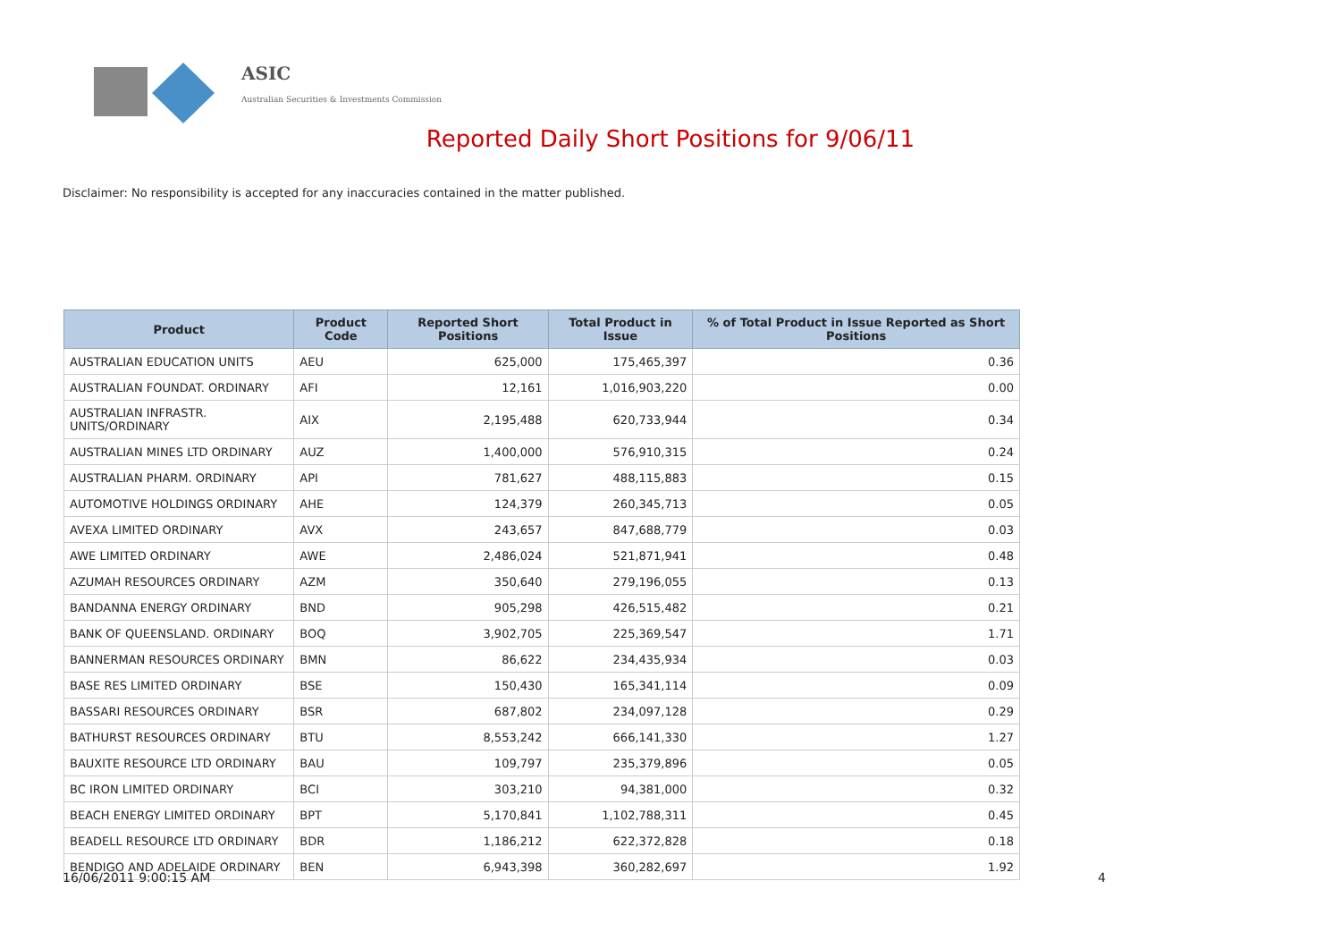ASIC
Australian Securities & Investments Commission
Reported Daily Short Positions for 9/06/11
Disclaimer: No responsibility is accepted for any inaccuracies contained in the matter published.
| Product | Product Code | Reported Short Positions | Total Product in Issue | % of Total Product in Issue Reported as Short Positions |
| --- | --- | --- | --- | --- |
| AUSTRALIAN EDUCATION UNITS | AEU | 625,000 | 175,465,397 | 0.36 |
| AUSTRALIAN FOUNDAT. ORDINARY | AFI | 12,161 | 1,016,903,220 | 0.00 |
| AUSTRALIAN INFRASTR. UNITS/ORDINARY | AIX | 2,195,488 | 620,733,944 | 0.34 |
| AUSTRALIAN MINES LTD ORDINARY | AUZ | 1,400,000 | 576,910,315 | 0.24 |
| AUSTRALIAN PHARM. ORDINARY | API | 781,627 | 488,115,883 | 0.15 |
| AUTOMOTIVE HOLDINGS ORDINARY | AHE | 124,379 | 260,345,713 | 0.05 |
| AVEXA LIMITED ORDINARY | AVX | 243,657 | 847,688,779 | 0.03 |
| AWE LIMITED ORDINARY | AWE | 2,486,024 | 521,871,941 | 0.48 |
| AZUMAH RESOURCES ORDINARY | AZM | 350,640 | 279,196,055 | 0.13 |
| BANDANNA ENERGY ORDINARY | BND | 905,298 | 426,515,482 | 0.21 |
| BANK OF QUEENSLAND. ORDINARY | BOQ | 3,902,705 | 225,369,547 | 1.71 |
| BANNERMAN RESOURCES ORDINARY | BMN | 86,622 | 234,435,934 | 0.03 |
| BASE RES LIMITED ORDINARY | BSE | 150,430 | 165,341,114 | 0.09 |
| BASSARI RESOURCES ORDINARY | BSR | 687,802 | 234,097,128 | 0.29 |
| BATHURST RESOURCES ORDINARY | BTU | 8,553,242 | 666,141,330 | 1.27 |
| BAUXITE RESOURCE LTD ORDINARY | BAU | 109,797 | 235,379,896 | 0.05 |
| BC IRON LIMITED ORDINARY | BCI | 303,210 | 94,381,000 | 0.32 |
| BEACH ENERGY LIMITED ORDINARY | BPT | 5,170,841 | 1,102,788,311 | 0.45 |
| BEADELL RESOURCE LTD ORDINARY | BDR | 1,186,212 | 622,372,828 | 0.18 |
| BENDIGO AND ADELAIDE ORDINARY | BEN | 6,943,398 | 360,282,697 | 1.92 |
16/06/2011 9:00:15 AM 4